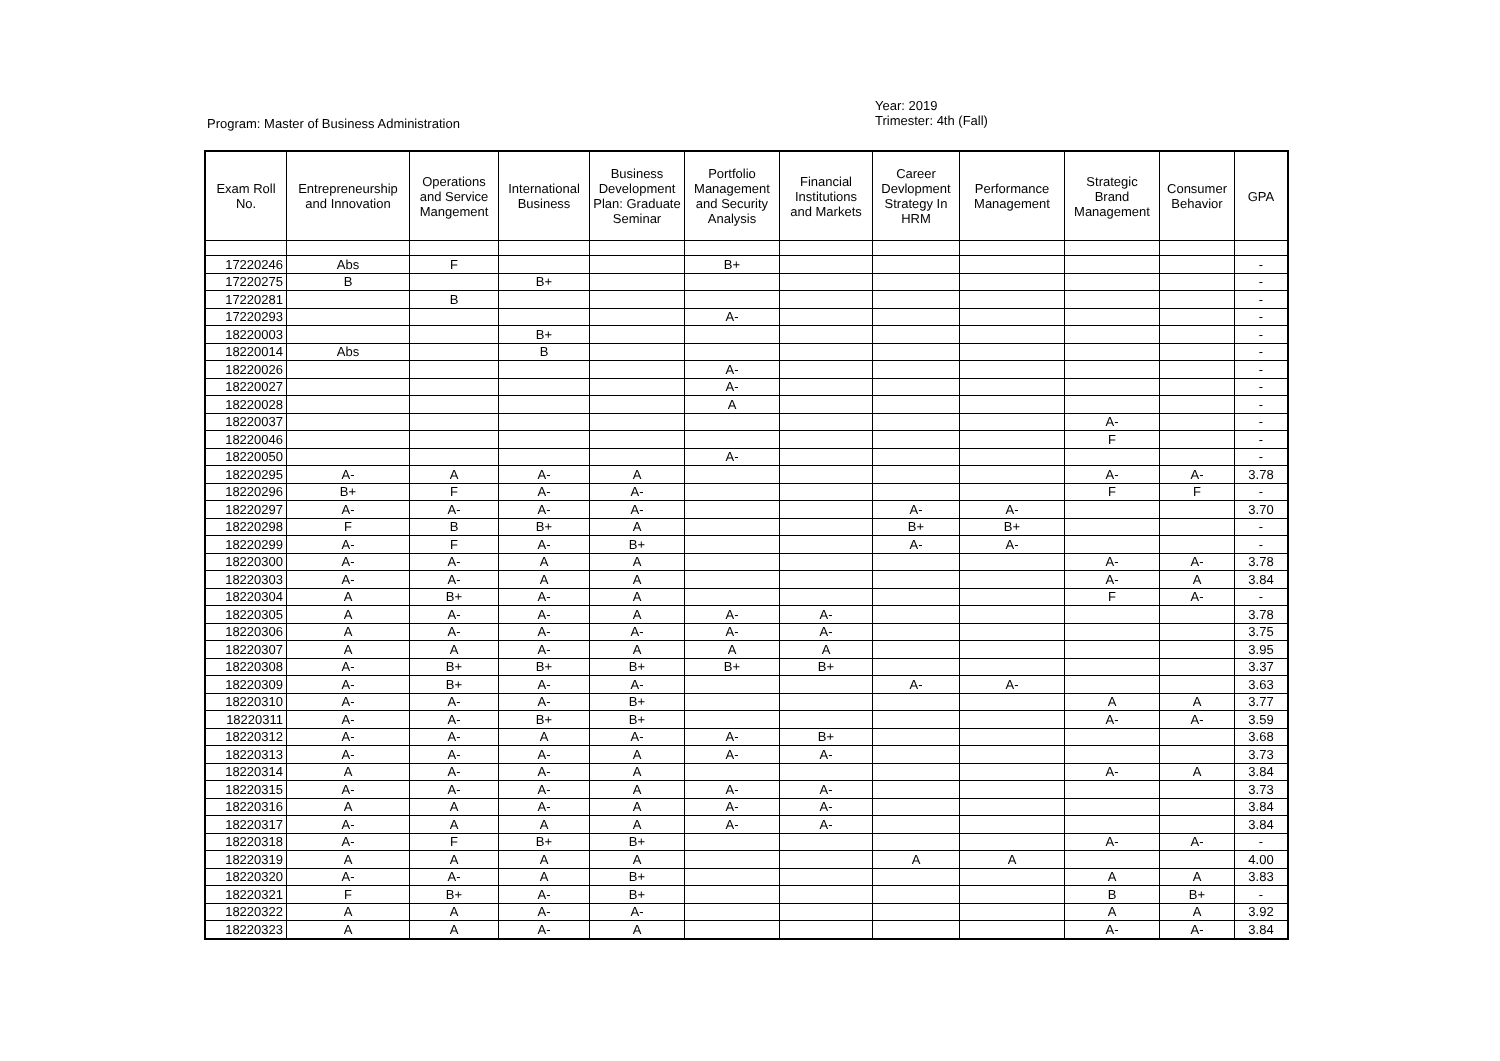Program: Master of Business Administration
Year: 2019
Trimester: 4th (Fall)
| Exam Roll No. | Entrepreneurship and Innovation | Operations and Service Mangement | International Business | Business Development Plan: Graduate Seminar | Portfolio Management and Security Analysis | Financial Institutions and Markets | Career Devlopment Strategy In HRM | Performance Management | Strategic Brand Management | Consumer Behavior | GPA |
| --- | --- | --- | --- | --- | --- | --- | --- | --- | --- | --- | --- |
| 17220246 | Abs | F | | | B+ | | | | | | - |
| 17220275 | B | | B+ | | | | | | | | - |
| 17220281 | | B | | | | | | | | | - |
| 17220293 | | | | | A- | | | | | | - |
| 18220003 | | | B+ | | | | | | | | - |
| 18220014 | Abs | | B | | | | | | | | - |
| 18220026 | | | | | A- | | | | | | - |
| 18220027 | | | | | A- | | | | | | - |
| 18220028 | | | | | A | | | | | | - |
| 18220037 | | | | | | | | | A- | | - |
| 18220046 | | | | | | | | | F | | - |
| 18220050 | | | | | A- | | | | | | - |
| 18220295 | A- | A | A- | A | | | | | A- | A- | 3.78 |
| 18220296 | B+ | F | A- | A- | | | | | F | F | - |
| 18220297 | A- | A- | A- | A- | | | A- | A- | | | 3.70 |
| 18220298 | F | B | B+ | A | | | B+ | B+ | | | - |
| 18220299 | A- | F | A- | B+ | | | A- | A- | | | - |
| 18220300 | A- | A- | A | A | | | | | A- | A- | 3.78 |
| 18220303 | A- | A- | A | A | | | | | A- | A | 3.84 |
| 18220304 | A | B+ | A- | A | | | | | F | A- | - |
| 18220305 | A | A- | A- | A | A- | A- | | | | | 3.78 |
| 18220306 | A | A- | A- | A- | A- | A- | | | | | 3.75 |
| 18220307 | A | A | A- | A | A | A | | | | | 3.95 |
| 18220308 | A- | B+ | B+ | B+ | B+ | B+ | | | | | 3.37 |
| 18220309 | A- | B+ | A- | A- | | | A- | A- | | | 3.63 |
| 18220310 | A- | A- | A- | B+ | | | | | A | A | 3.77 |
| 18220311 | A- | A- | B+ | B+ | | | | | A- | A- | 3.59 |
| 18220312 | A- | A- | A | A- | A- | B+ | | | | | 3.68 |
| 18220313 | A- | A- | A- | A | A- | A- | | | | | 3.73 |
| 18220314 | A | A- | A- | A | | | | | A- | A | 3.84 |
| 18220315 | A- | A- | A- | A | A- | A- | | | | | 3.73 |
| 18220316 | A | A | A- | A | A- | A- | | | | | 3.84 |
| 18220317 | A- | A | A | A | A- | A- | | | | | 3.84 |
| 18220318 | A- | F | B+ | B+ | | | | | A- | A- | - |
| 18220319 | A | A | A | A | | | A | A | | | 4.00 |
| 18220320 | A- | A- | A | B+ | | | | | A | A | 3.83 |
| 18220321 | F | B+ | A- | B+ | | | | | B | B+ | - |
| 18220322 | A | A | A- | A- | | | | | A | A | 3.92 |
| 18220323 | A | A | A- | A | | | | | A- | A- | 3.84 |